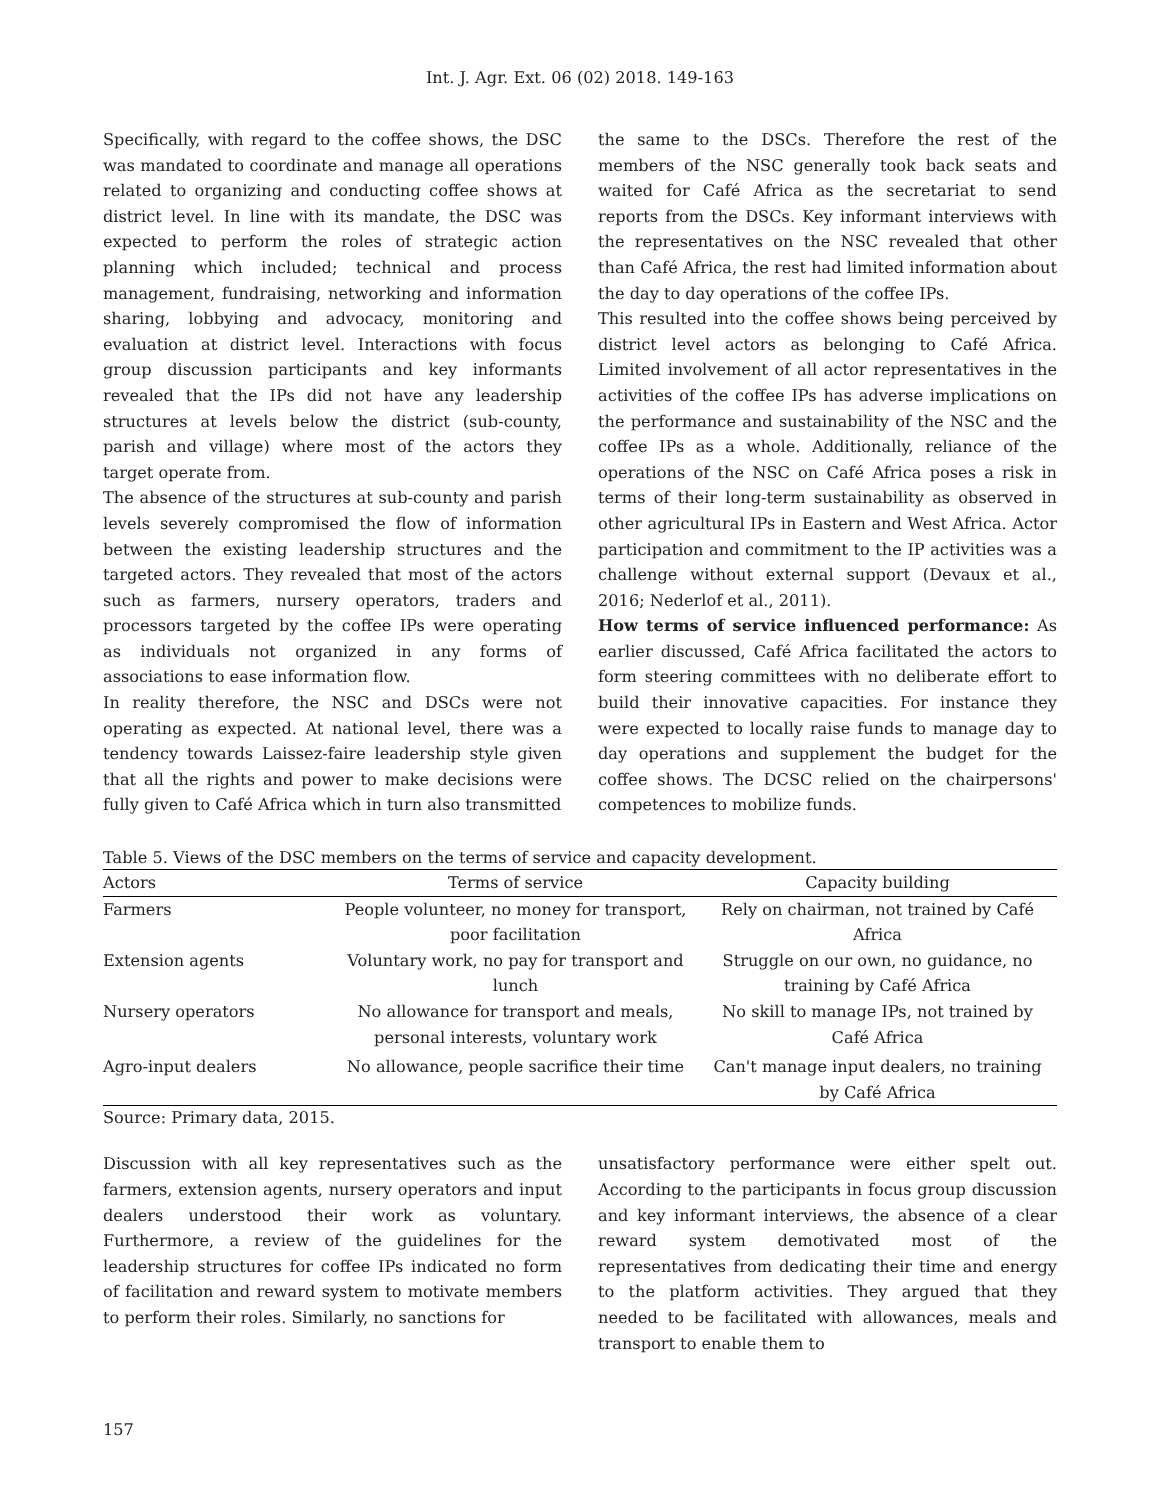Int. J. Agr. Ext. 06 (02) 2018. 149-163
Specifically, with regard to the coffee shows, the DSC was mandated to coordinate and manage all operations related to organizing and conducting coffee shows at district level. In line with its mandate, the DSC was expected to perform the roles of strategic action planning which included; technical and process management, fundraising, networking and information sharing, lobbying and advocacy, monitoring and evaluation at district level. Interactions with focus group discussion participants and key informants revealed that the IPs did not have any leadership structures at levels below the district (sub-county, parish and village) where most of the actors they target operate from.
The absence of the structures at sub-county and parish levels severely compromised the flow of information between the existing leadership structures and the targeted actors. They revealed that most of the actors such as farmers, nursery operators, traders and processors targeted by the coffee IPs were operating as individuals not organized in any forms of associations to ease information flow.
In reality therefore, the NSC and DSCs were not operating as expected. At national level, there was a tendency towards Laissez-faire leadership style given that all the rights and power to make decisions were fully given to Café Africa which in turn also transmitted
the same to the DSCs. Therefore the rest of the members of the NSC generally took back seats and waited for Café Africa as the secretariat to send reports from the DSCs. Key informant interviews with the representatives on the NSC revealed that other than Café Africa, the rest had limited information about the day to day operations of the coffee IPs.
This resulted into the coffee shows being perceived by district level actors as belonging to Café Africa. Limited involvement of all actor representatives in the activities of the coffee IPs has adverse implications on the performance and sustainability of the NSC and the coffee IPs as a whole. Additionally, reliance of the operations of the NSC on Café Africa poses a risk in terms of their long-term sustainability as observed in other agricultural IPs in Eastern and West Africa. Actor participation and commitment to the IP activities was a challenge without external support (Devaux et al., 2016; Nederlof et al., 2011).
How terms of service influenced performance: As earlier discussed, Café Africa facilitated the actors to form steering committees with no deliberate effort to build their innovative capacities. For instance they were expected to locally raise funds to manage day to day operations and supplement the budget for the coffee shows. The DCSC relied on the chairpersons' competences to mobilize funds.
Table 5. Views of the DSC members on the terms of service and capacity development.
| Actors | Terms of service | Capacity building |
| --- | --- | --- |
| Farmers | People volunteer, no money for transport, poor facilitation | Rely on chairman, not trained by Café Africa |
| Extension agents | Voluntary work, no pay for transport and lunch | Struggle on our own, no guidance, no training by Café Africa |
| Nursery operators | No allowance for transport and meals, personal interests, voluntary work | No skill to manage IPs, not trained by Café Africa |
| Agro-input dealers | No allowance, people sacrifice their time | Can't manage input dealers, no training by Café Africa |
Source: Primary data, 2015.
Discussion with all key representatives such as the farmers, extension agents, nursery operators and input dealers understood their work as voluntary. Furthermore, a review of the guidelines for the leadership structures for coffee IPs indicated no form of facilitation and reward system to motivate members to perform their roles. Similarly, no sanctions for
unsatisfactory performance were either spelt out. According to the participants in focus group discussion and key informant interviews, the absence of a clear reward system demotivated most of the representatives from dedicating their time and energy to the platform activities. They argued that they needed to be facilitated with allowances, meals and transport to enable them to
157